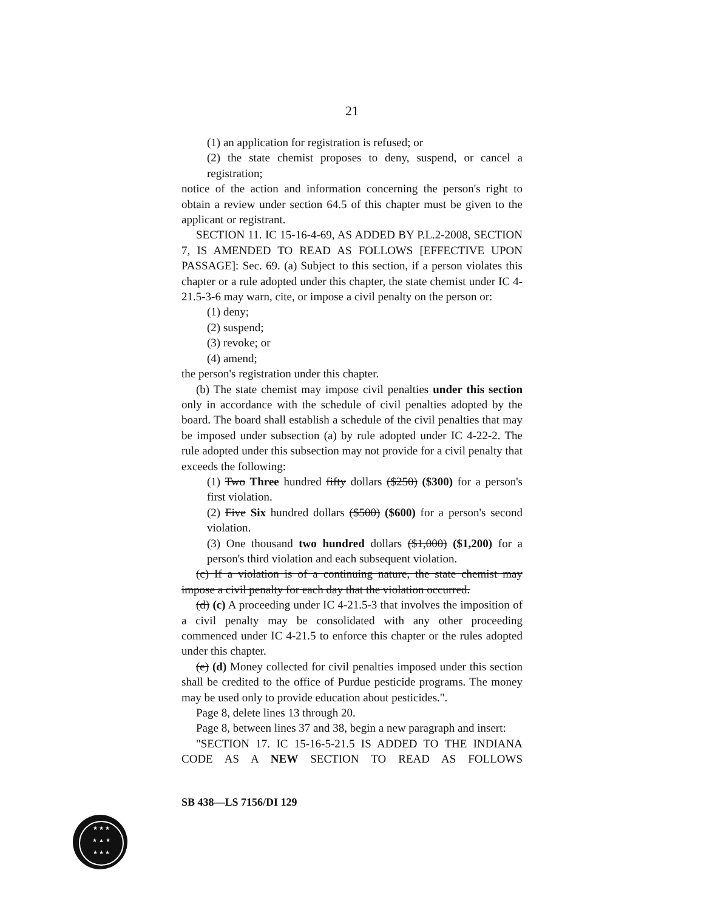21
(1) an application for registration is refused; or
(2) the state chemist proposes to deny, suspend, or cancel a registration;
notice of the action and information concerning the person's right to obtain a review under section 64.5 of this chapter must be given to the applicant or registrant.
SECTION 11. IC 15-16-4-69, AS ADDED BY P.L.2-2008, SECTION 7, IS AMENDED TO READ AS FOLLOWS [EFFECTIVE UPON PASSAGE]: Sec. 69. (a) Subject to this section, if a person violates this chapter or a rule adopted under this chapter, the state chemist under IC 4-21.5-3-6 may warn, cite, or impose a civil penalty on the person or:
(1) deny;
(2) suspend;
(3) revoke; or
(4) amend;
the person's registration under this chapter.
(b) The state chemist may impose civil penalties under this section only in accordance with the schedule of civil penalties adopted by the board. The board shall establish a schedule of the civil penalties that may be imposed under subsection (a) by rule adopted under IC 4-22-2. The rule adopted under this subsection may not provide for a civil penalty that exceeds the following:
(1) Two Three hundred fifty dollars ($250) ($300) for a person's first violation.
(2) Five Six hundred dollars ($500) ($600) for a person's second violation.
(3) One thousand two hundred dollars ($1,000) ($1,200) for a person's third violation and each subsequent violation.
(c) If a violation is of a continuing nature, the state chemist may impose a civil penalty for each day that the violation occurred.
(d) (c) A proceeding under IC 4-21.5-3 that involves the imposition of a civil penalty may be consolidated with any other proceeding commenced under IC 4-21.5 to enforce this chapter or the rules adopted under this chapter.
(e) (d) Money collected for civil penalties imposed under this section shall be credited to the office of Purdue pesticide programs. The money may be used only to provide education about pesticides.".
Page 8, delete lines 13 through 20.
Page 8, between lines 37 and 38, begin a new paragraph and insert:
"SECTION 17. IC 15-16-5-21.5 IS ADDED TO THE INDIANA CODE AS A NEW SECTION TO READ AS FOLLOWS
SB 438—LS 7156/DI 129
★ ★ ★
★ ▲ ★
★ ★ ★